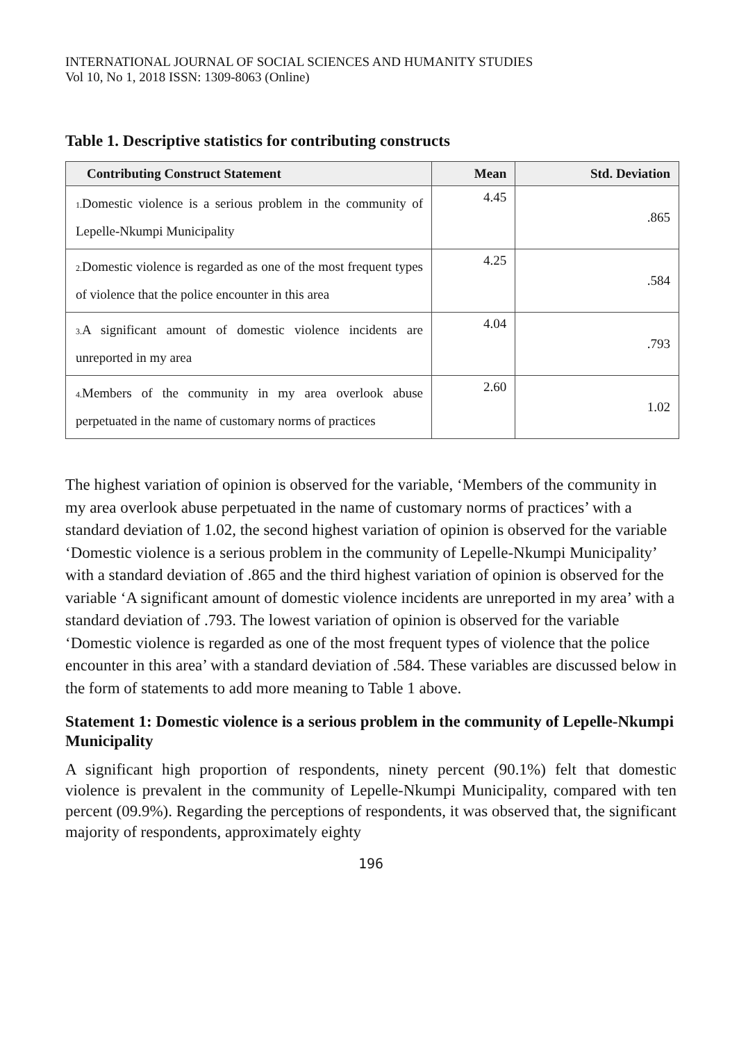INTERNATIONAL JOURNAL OF SOCIAL SCIENCES AND HUMANITY STUDIES
Vol 10, No 1, 2018 ISSN: 1309-8063 (Online)
Table 1. Descriptive statistics for contributing constructs
| Contributing Construct Statement | Mean | Std. Deviation |
| --- | --- | --- |
| 1. Domestic violence is a serious problem in the community of Lepelle-Nkumpi Municipality | 4.45 | .865 |
| 2. Domestic violence is regarded as one of the most frequent types of violence that the police encounter in this area | 4.25 | .584 |
| 3. A significant amount of domestic violence incidents are unreported in my area | 4.04 | .793 |
| 4. Members of the community in my area overlook abuse perpetuated in the name of customary norms of practices | 2.60 | 1.02 |
The highest variation of opinion is observed for the variable, ‘Members of the community in my area overlook abuse perpetuated in the name of customary norms of practices’ with a standard deviation of 1.02, the second highest variation of opinion is observed for the variable ‘Domestic violence is a serious problem in the community of Lepelle-Nkumpi Municipality’ with a standard deviation of .865 and the third highest variation of opinion is observed for the variable ‘A significant amount of domestic violence incidents are unreported in my area’ with a standard deviation of .793. The lowest variation of opinion is observed for the variable ‘Domestic violence is regarded as one of the most frequent types of violence that the police encounter in this area’ with a standard deviation of .584. These variables are discussed below in the form of statements to add more meaning to Table 1 above.
Statement 1: Domestic violence is a serious problem in the community of Lepelle-Nkumpi Municipality
A significant high proportion of respondents, ninety percent (90.1%) felt that domestic violence is prevalent in the community of Lepelle-Nkumpi Municipality, compared with ten percent (09.9%). Regarding the perceptions of respondents, it was observed that, the significant majority of respondents, approximately eighty
196